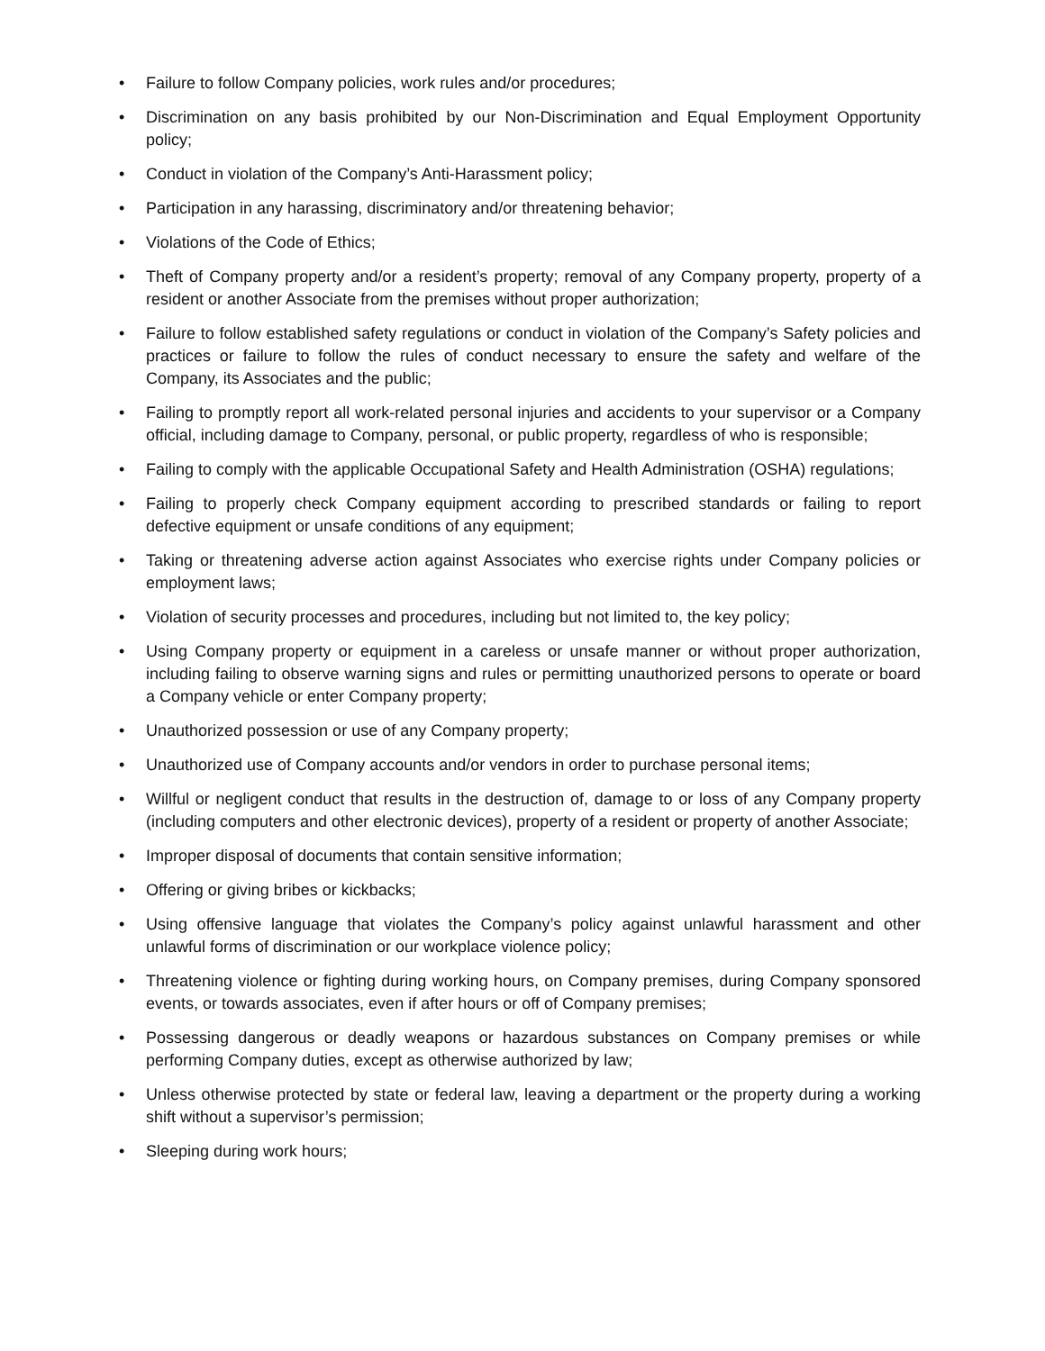• Failure to follow Company policies, work rules and/or procedures;
• Discrimination on any basis prohibited by our Non-Discrimination and Equal Employment Opportunity policy;
• Conduct in violation of the Company’s Anti-Harassment policy;
• Participation in any harassing, discriminatory and/or threatening behavior;
• Violations of the Code of Ethics;
• Theft of Company property and/or a resident’s property; removal of any Company property, property of a resident or another Associate from the premises without proper authorization;
• Failure to follow established safety regulations or conduct in violation of the Company’s Safety policies and practices or failure to follow the rules of conduct necessary to ensure the safety and welfare of the Company, its Associates and the public;
• Failing to promptly report all work-related personal injuries and accidents to your supervisor or a Company official, including damage to Company, personal, or public property, regardless of who is responsible;
• Failing to comply with the applicable Occupational Safety and Health Administration (OSHA) regulations;
• Failing to properly check Company equipment according to prescribed standards or failing to report defective equipment or unsafe conditions of any equipment;
• Taking or threatening adverse action against Associates who exercise rights under Company policies or employment laws;
• Violation of security processes and procedures, including but not limited to, the key policy;
• Using Company property or equipment in a careless or unsafe manner or without proper authorization, including failing to observe warning signs and rules or permitting unauthorized persons to operate or board a Company vehicle or enter Company property;
• Unauthorized possession or use of any Company property;
• Unauthorized use of Company accounts and/or vendors in order to purchase personal items;
• Willful or negligent conduct that results in the destruction of, damage to or loss of any Company property (including computers and other electronic devices), property of a resident or property of another Associate;
• Improper disposal of documents that contain sensitive information;
• Offering or giving bribes or kickbacks;
• Using offensive language that violates the Company’s policy against unlawful harassment and other unlawful forms of discrimination or our workplace violence policy;
• Threatening violence or fighting during working hours, on Company premises, during Company sponsored events, or towards associates, even if after hours or off of Company premises;
• Possessing dangerous or deadly weapons or hazardous substances on Company premises or while performing Company duties, except as otherwise authorized by law;
• Unless otherwise protected by state or federal law, leaving a department or the property during a working shift without a supervisor’s permission;
• Sleeping during work hours;